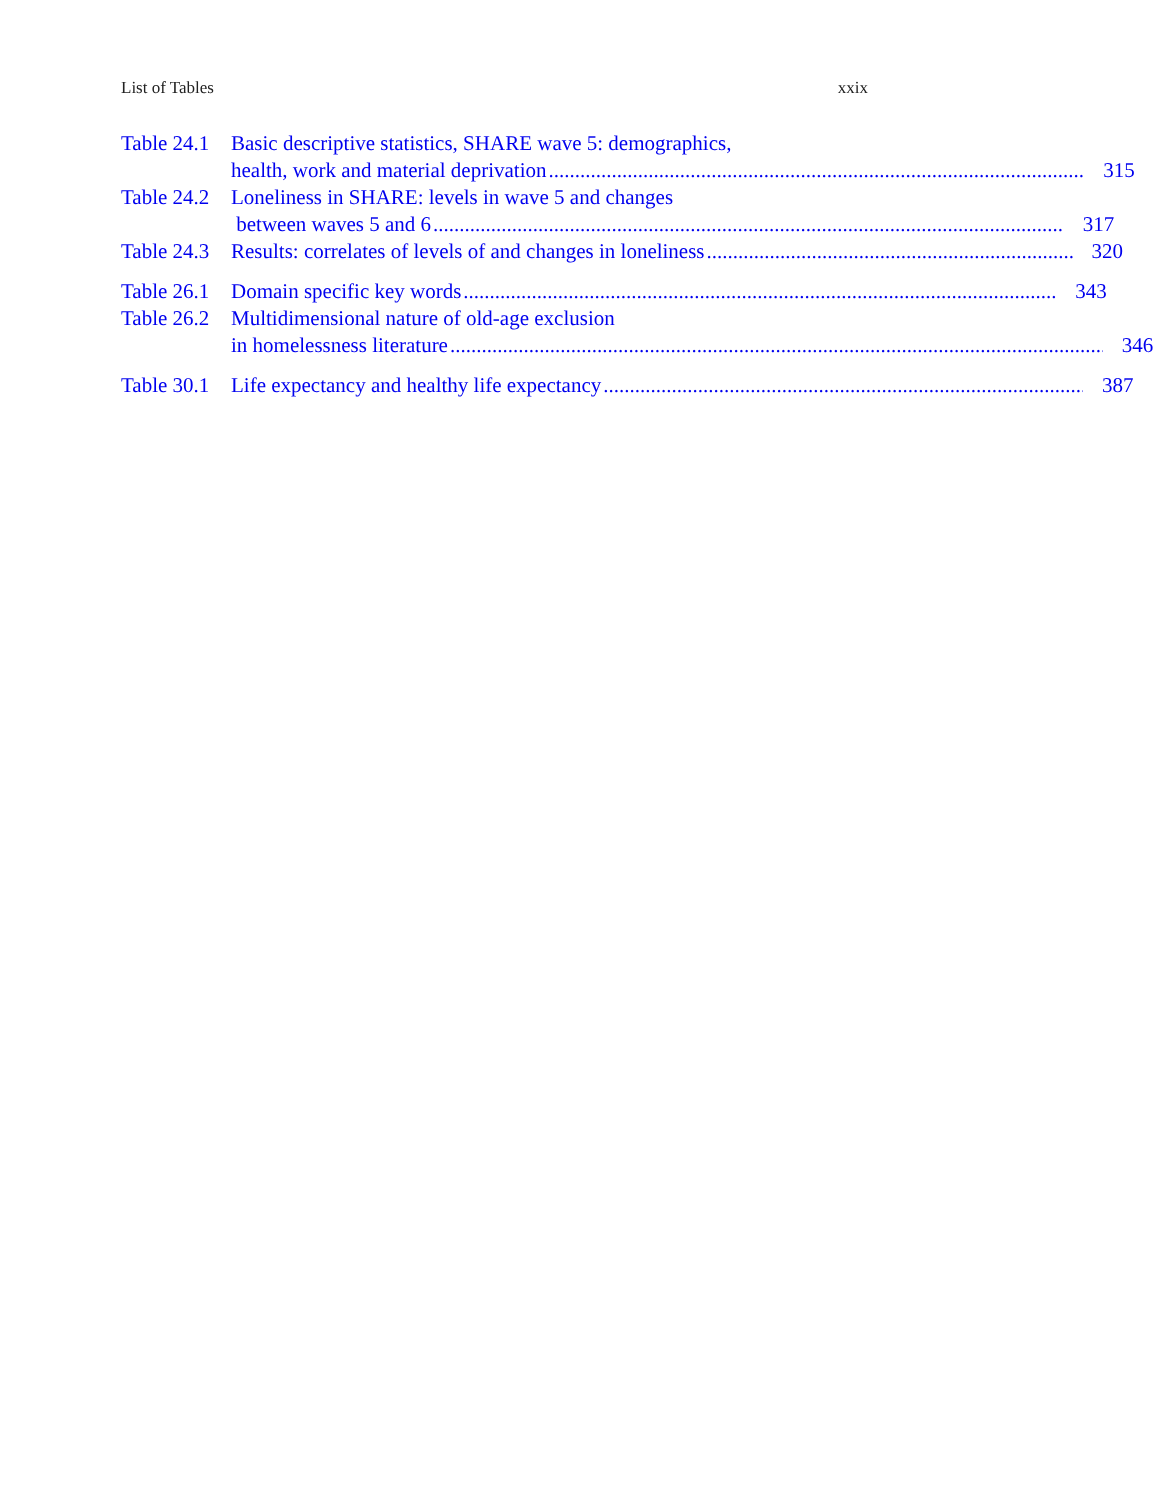List of Tables xxix
Table 24.1
Basic descriptive statistics, SHARE wave 5: demographics,
health, work and material deprivation 315
Table 24.2
Loneliness in SHARE: levels in wave 5 and changes
between waves 5 and 6 317
Table 24.3
Results: correlates of levels of and changes in loneliness 320
Table 26.1
Domain specific key words 343
Table 26.2
Multidimensional nature of old-age exclusion
in homelessness literature 346
Table 30.1
Life expectancy and healthy life expectancy 387